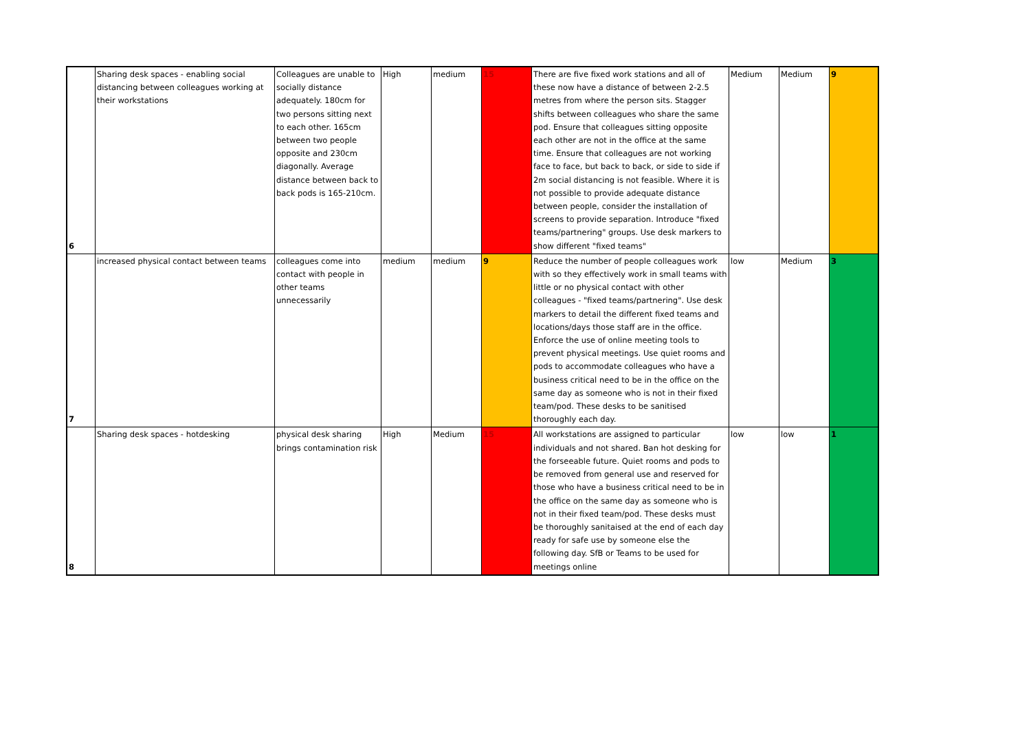| 6 | Sharing desk spaces - enabling social distancing between colleagues working at their workstations | Colleagues are unable to socially distance adequately. 180cm for two persons sitting next to each other. 165cm between two people opposite and 230cm diagonally. Average distance between back to back pods is 165-210cm. | High | medium | 15 | There are five fixed work stations and all of these now have a distance of between 2-2.5 metres from where the person sits. Stagger shifts between colleagues who share the same pod. Ensure that colleagues sitting opposite each other are not in the office at the same time. Ensure that colleagues are not working face to face, but back to back, or side to side if 2m social distancing is not feasible. Where it is not possible to provide adequate distance between people, consider the installation of screens to provide separation. Introduce "fixed teams/partnering" groups. Use desk markers to show different "fixed teams" | Medium | Medium | 9 |
| 7 | increased physical contact between teams | colleagues come into contact with people in other teams unnecessarily | medium | medium | 9 | Reduce the number of people colleagues work with so they effectively work in small teams with little or no physical contact with other colleagues - "fixed teams/partnering". Use desk markers to detail the different fixed teams and locations/days those staff are in the office. Enforce the use of online meeting tools to prevent physical meetings. Use quiet rooms and pods to accommodate colleagues who have a business critical need to be in the office on the same day as someone who is not in their fixed team/pod. These desks to be sanitised thoroughly each day. | low | Medium | 3 |
| 8 | Sharing desk spaces - hotdesking | physical desk sharing brings contamination risk | High | Medium | 15 | All workstations are assigned to particular individuals and not shared. Ban hot desking for the forseeable future. Quiet rooms and pods to be removed from general use and reserved for those who have a business critical need to be in the office on the same day as someone who is not in their fixed team/pod. These desks must be thoroughly sanitaised at the end of each day ready for safe use by someone else the following day. SfB or Teams to be used for meetings online | low | low | 1 |